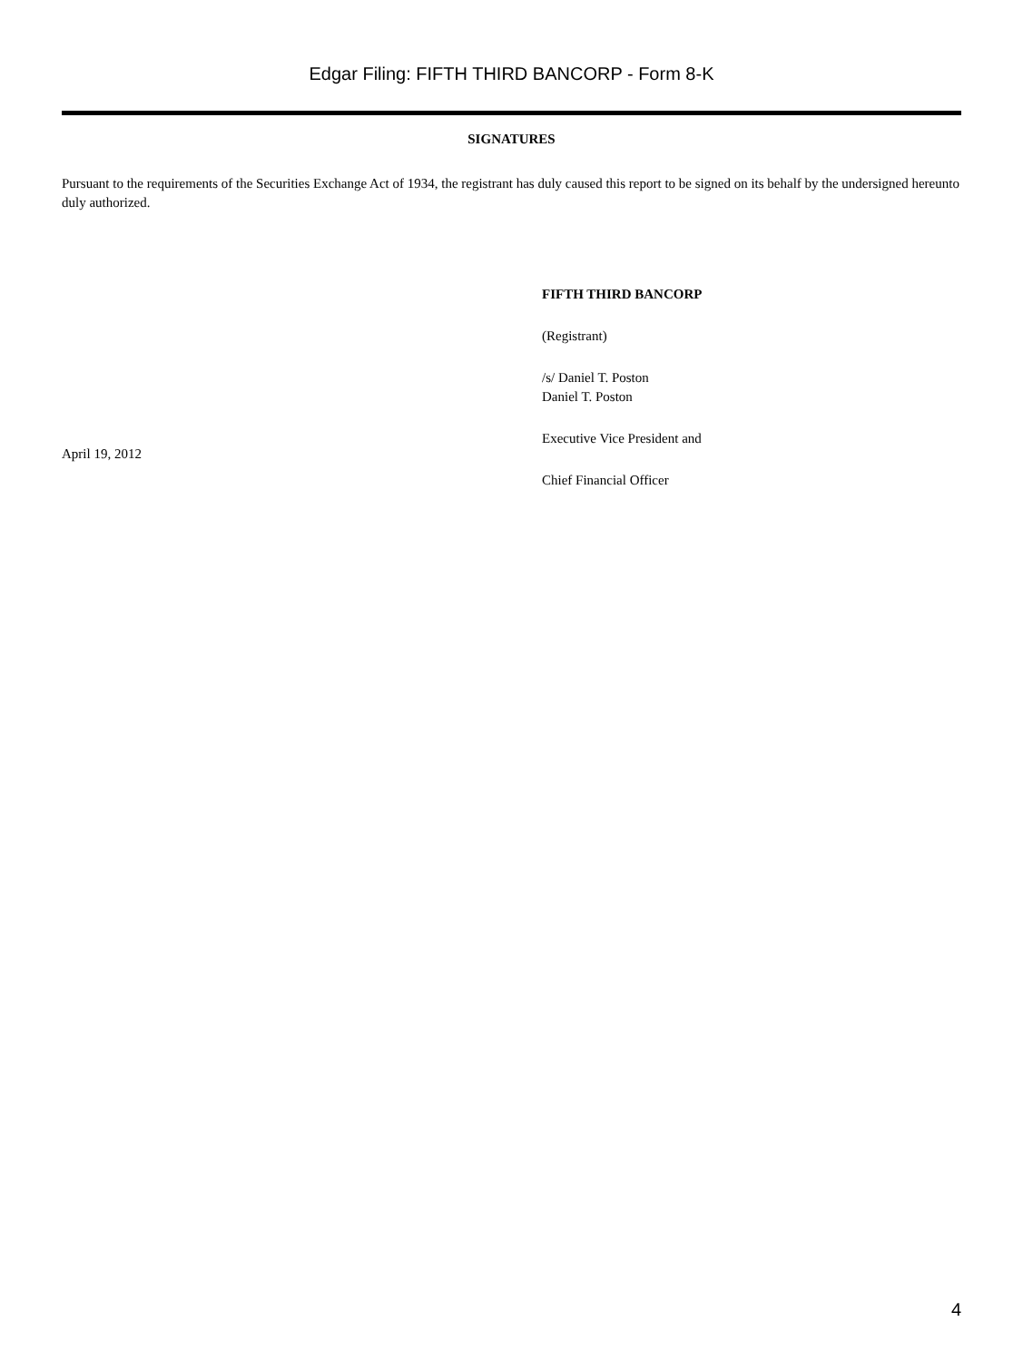Edgar Filing: FIFTH THIRD BANCORP - Form 8-K
SIGNATURES
Pursuant to the requirements of the Securities Exchange Act of 1934, the registrant has duly caused this report to be signed on its behalf by the undersigned hereunto duly authorized.
April 19, 2012
FIFTH THIRD BANCORP
(Registrant)
/s/ Daniel T. Poston
Daniel T. Poston
Executive Vice President and
Chief Financial Officer
4